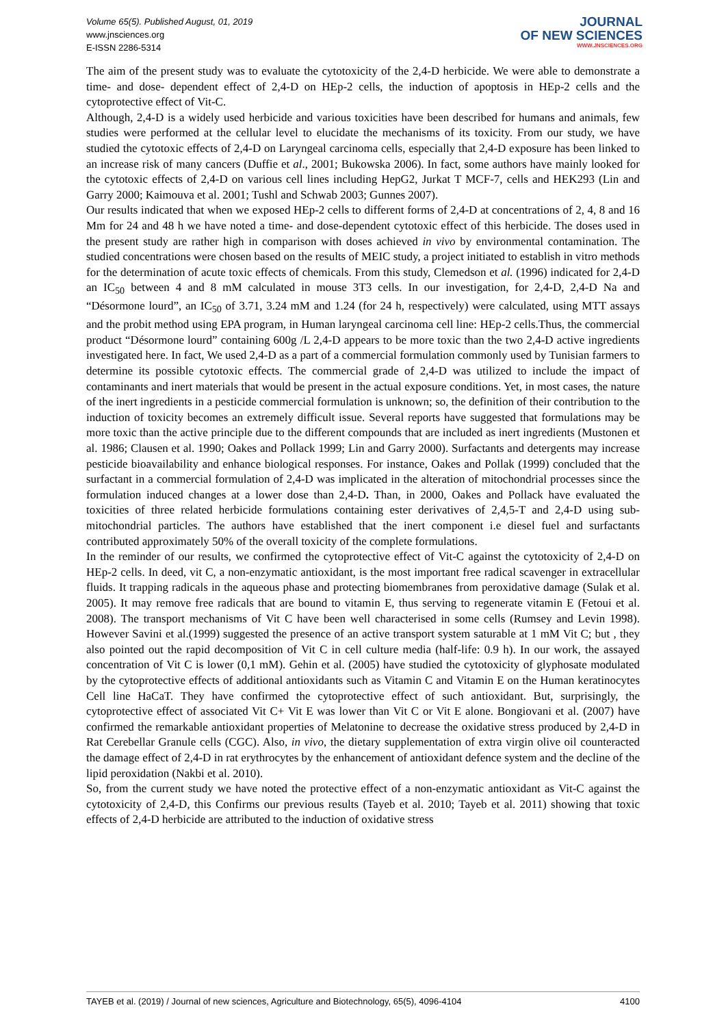Volume 65(5). Published August, 01, 2019
www.jnsciences.org
E-ISSN 2286-5314
JOURNAL
OF NEW SCIENCES
WWW.JNSCIENCES.ORG
The aim of the present study was to evaluate the cytotoxicity of the 2,4-D herbicide. We were able to demonstrate a time- and dose- dependent effect of 2,4-D on HEp-2 cells, the induction of apoptosis in HEp-2 cells and the cytoprotective effect of Vit-C.
Although, 2,4-D is a widely used herbicide and various toxicities have been described for humans and animals, few studies were performed at the cellular level to elucidate the mechanisms of its toxicity. From our study, we have studied the cytotoxic effects of 2,4-D on Laryngeal carcinoma cells, especially that 2,4-D exposure has been linked to an increase risk of many cancers (Duffie et al., 2001; Bukowska 2006). In fact, some authors have mainly looked for the cytotoxic effects of 2,4-D on various cell lines including HepG2, Jurkat T MCF-7, cells and HEK293 (Lin and Garry 2000; Kaimouva et al. 2001; Tushl and Schwab 2003; Gunnes 2007).
Our results indicated that when we exposed HEp-2 cells to different forms of 2,4-D at concentrations of 2, 4, 8 and 16 Mm for 24 and 48 h we have noted a time- and dose-dependent cytotoxic effect of this herbicide. The doses used in the present study are rather high in comparison with doses achieved in vivo by environmental contamination. The studied concentrations were chosen based on the results of MEIC study, a project initiated to establish in vitro methods for the determination of acute toxic effects of chemicals. From this study, Clemedson et al. (1996) indicated for 2,4-D an IC<sub>50</sub> between 4 and 8 mM calculated in mouse 3T3 cells. In our investigation, for 2,4-D, 2,4-D Na and “Désormone lourd”, an IC<sub>50</sub> of 3.71, 3.24 mM and 1.24 (for 24 h, respectively) were calculated, using MTT assays and the probit method using EPA program, in Human laryngeal carcinoma cell line: HEp-2 cells.Thus, the commercial product “Désormone lourd” containing 600g /L 2,4-D appears to be more toxic than the two 2,4-D active ingredients investigated here. In fact, We used 2,4-D as a part of a commercial formulation commonly used by Tunisian farmers to determine its possible cytotoxic effects. The commercial grade of 2,4-D was utilized to include the impact of contaminants and inert materials that would be present in the actual exposure conditions. Yet, in most cases, the nature of the inert ingredients in a pesticide commercial formulation is unknown; so, the definition of their contribution to the induction of toxicity becomes an extremely difficult issue. Several reports have suggested that formulations may be more toxic than the active principle due to the different compounds that are included as inert ingredients (Mustonen et al. 1986; Clausen et al. 1990; Oakes and Pollack 1999; Lin and Garry 2000). Surfactants and detergents may increase pesticide bioavailability and enhance biological responses. For instance, Oakes and Pollak (1999) concluded that the surfactant in a commercial formulation of 2,4-D was implicated in the alteration of mitochondrial processes since the formulation induced changes at a lower dose than 2,4-D. Than, in 2000, Oakes and Pollack have evaluated the toxicities of three related herbicide formulations containing ester derivatives of 2,4,5-T and 2,4-D using sub-mitochondrial particles. The authors have established that the inert component i.e diesel fuel and surfactants contributed approximately 50% of the overall toxicity of the complete formulations.
In the reminder of our results, we confirmed the cytoprotective effect of Vit-C against the cytotoxicity of 2,4-D on HEp-2 cells. In deed, vit C, a non-enzymatic antioxidant, is the most important free radical scavenger in extracellular fluids. It trapping radicals in the aqueous phase and protecting biomembranes from peroxidative damage (Sulak et al. 2005). It may remove free radicals that are bound to vitamin E, thus serving to regenerate vitamin E (Fetoui et al. 2008). The transport mechanisms of Vit C have been well characterised in some cells (Rumsey and Levin 1998). However Savini et al.(1999) suggested the presence of an active transport system saturable at 1 mM Vit C; but , they also pointed out the rapid decomposition of Vit C in cell culture media (half-life: 0.9 h). In our work, the assayed concentration of Vit C is lower (0,1 mM). Gehin et al. (2005) have studied the cytotoxicity of glyphosate modulated by the cytoprotective effects of additional antioxidants such as Vitamin C and Vitamin E on the Human keratinocytes Cell line HaCaT. They have confirmed the cytoprotective effect of such antioxidant. But, surprisingly, the cytoprotective effect of associated Vit C+ Vit E was lower than Vit C or Vit E alone. Bongiovani et al. (2007) have confirmed the remarkable antioxidant properties of Melatonine to decrease the oxidative stress produced by 2,4-D in Rat Cerebellar Granule cells (CGC). Also, in vivo, the dietary supplementation of extra virgin olive oil counteracted the damage effect of 2,4-D in rat erythrocytes by the enhancement of antioxidant defence system and the decline of the lipid peroxidation (Nakbi et al. 2010).
So, from the current study we have noted the protective effect of a non-enzymatic antioxidant as Vit-C against the cytotoxicity of 2,4-D, this Confirms our previous results (Tayeb et al. 2010; Tayeb et al. 2011) showing that toxic effects of 2,4-D herbicide are attributed to the induction of oxidative stress
TAYEB et al. (2019) / Journal of new sciences, Agriculture and Biotechnology, 65(5), 4096-4104 4100